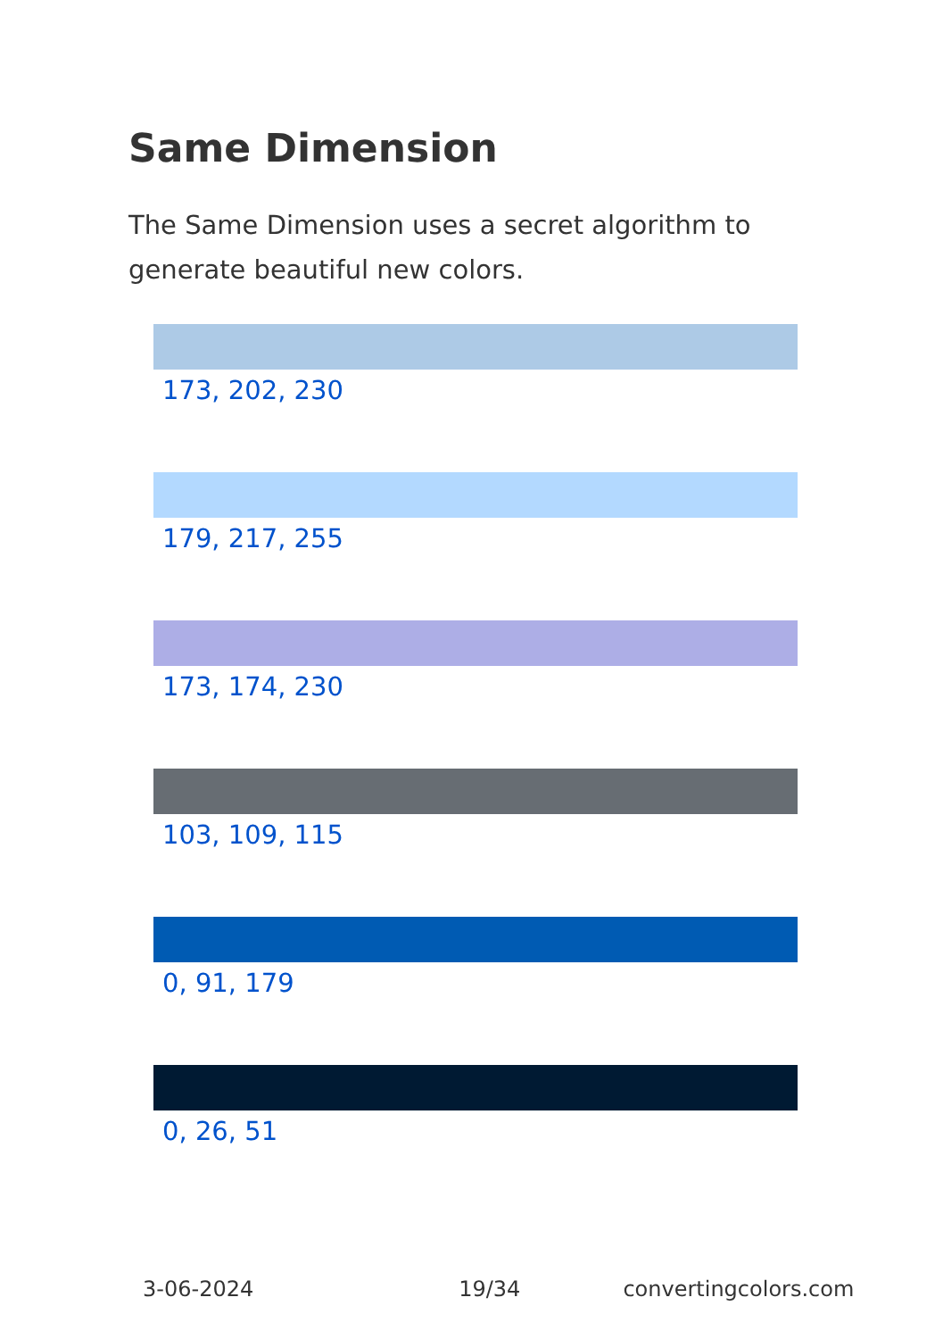Same Dimension
The Same Dimension uses a secret algorithm to generate beautiful new colors.
173, 202, 230
179, 217, 255
173, 174, 230
103, 109, 115
0, 91, 179
0, 26, 51
3-06-2024 19/34 convertingcolors.com